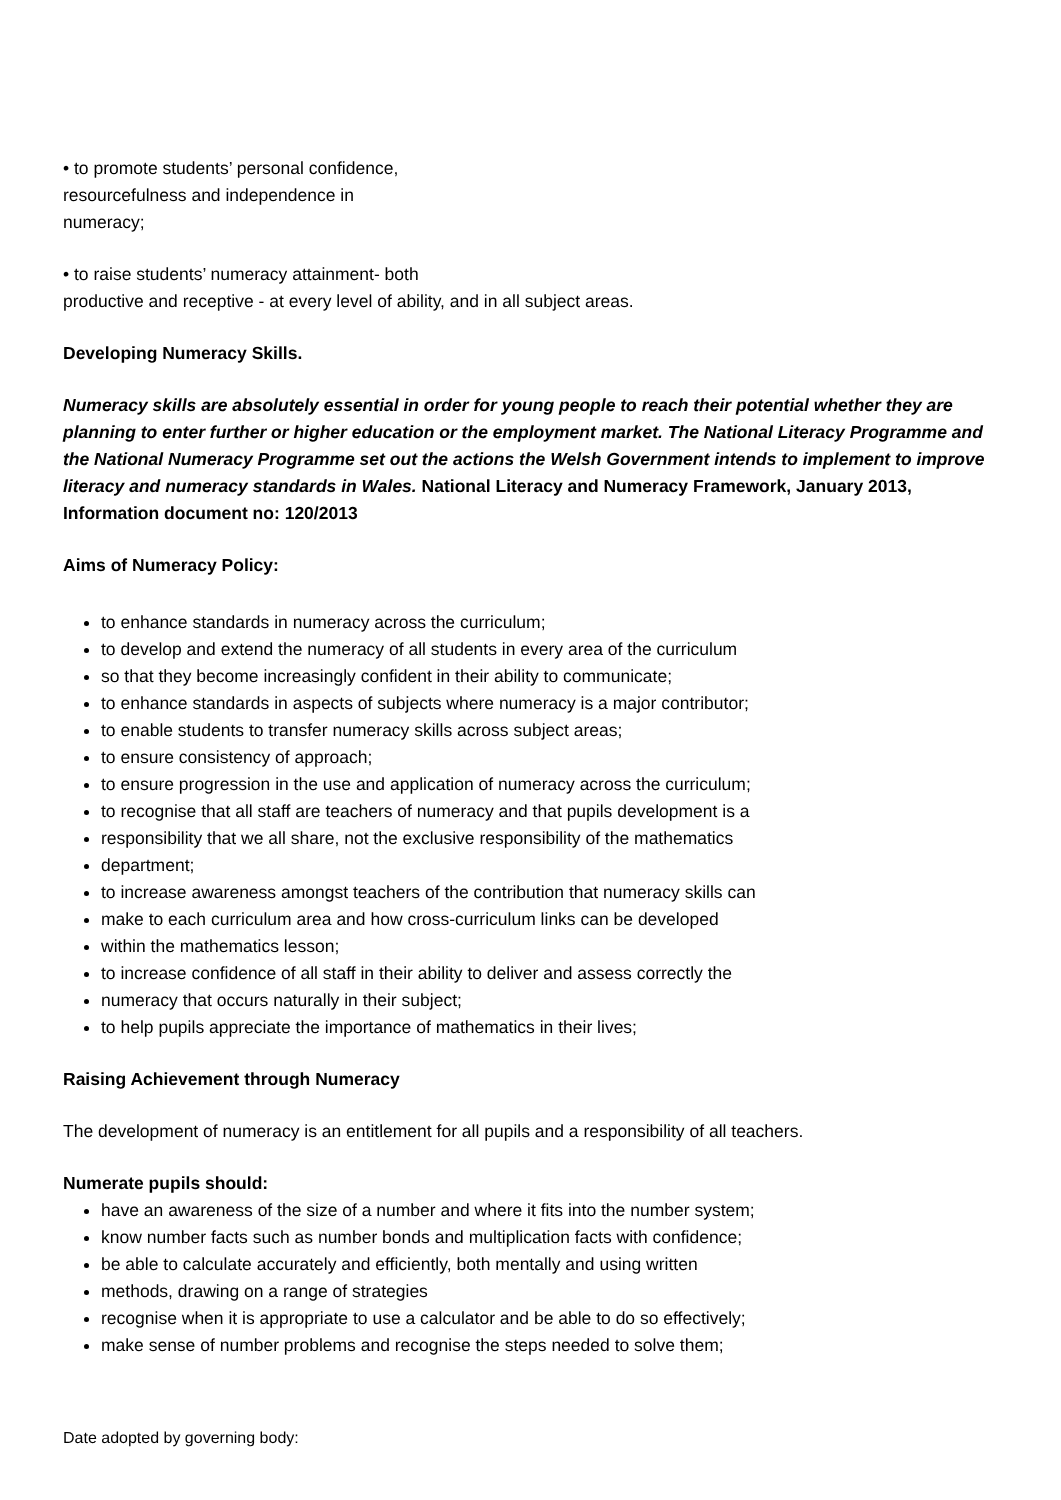• to promote students’ personal confidence,
resourcefulness and independence in
numeracy;
• to raise students’ numeracy attainment- both
productive and receptive - at every level of ability, and in all subject areas.
Developing Numeracy Skills.
Numeracy skills are absolutely essential in order for young people to reach their potential whether they are planning to enter further or higher education or the employment market. The National Literacy Programme and the National Numeracy Programme set out the actions the Welsh Government intends to implement to improve literacy and numeracy standards in Wales. National Literacy and Numeracy Framework, January 2013, Information document no: 120/2013
Aims of Numeracy Policy:
to enhance standards in numeracy across the curriculum;
to develop and extend the numeracy of all students in every area of the curriculum
so that they become increasingly confident in their ability to communicate;
to enhance standards in aspects of subjects where numeracy is a major contributor;
to enable students to transfer numeracy skills across subject areas;
to ensure consistency of approach;
to ensure progression in the use and application of numeracy across the curriculum;
to recognise that all staff are teachers of numeracy and that pupils development is a
responsibility that we all share, not the exclusive responsibility of the mathematics
department;
to increase awareness amongst teachers of the contribution that numeracy skills can
make to each curriculum area and how cross-curriculum links can be developed
within the mathematics lesson;
to increase confidence of all staff in their ability to deliver and assess correctly the
numeracy that occurs naturally in their subject;
to help pupils appreciate the importance of mathematics in their lives;
Raising Achievement through Numeracy
The development of numeracy is an entitlement for all pupils and a responsibility of all teachers.
Numerate pupils should:
have an awareness of the size of a number and where it fits into the number system;
know number facts such as number bonds and multiplication facts with confidence;
be able to calculate accurately and efficiently, both mentally and using written
methods, drawing on a range of strategies
recognise when it is appropriate to use a calculator and be able to do so effectively;
make sense of number problems and recognise the steps needed to solve them;
Date adopted by governing body: